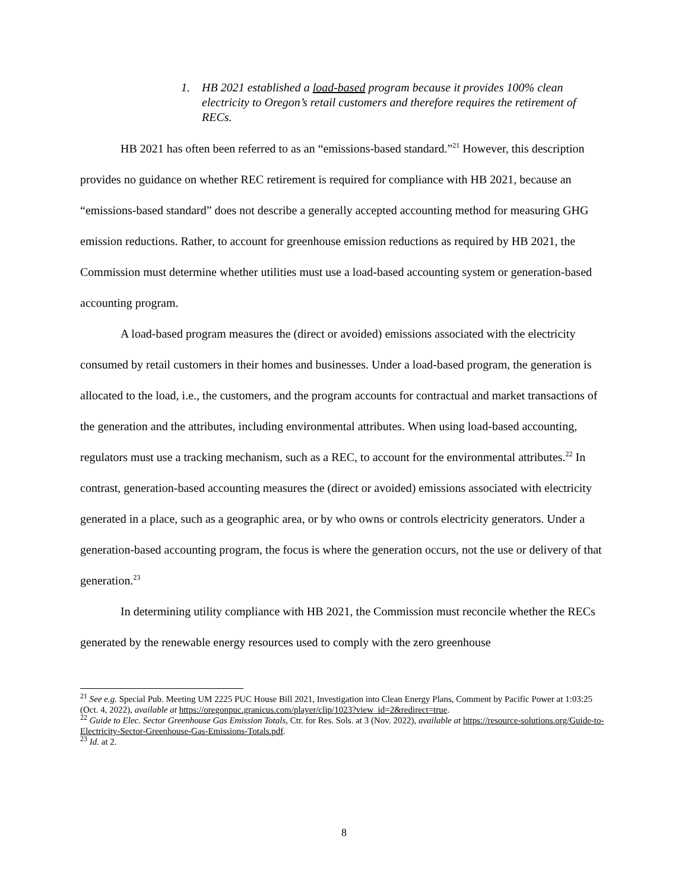1. HB 2021 established a load-based program because it provides 100% clean electricity to Oregon’s retail customers and therefore requires the retirement of RECs.
HB 2021 has often been referred to as an “emissions-based standard.”<sup>21</sup> However, this description provides no guidance on whether REC retirement is required for compliance with HB 2021, because an “emissions-based standard” does not describe a generally accepted accounting method for measuring GHG emission reductions. Rather, to account for greenhouse emission reductions as required by HB 2021, the Commission must determine whether utilities must use a load-based accounting system or generation-based accounting program.
A load-based program measures the (direct or avoided) emissions associated with the electricity consumed by retail customers in their homes and businesses. Under a load-based program, the generation is allocated to the load, i.e., the customers, and the program accounts for contractual and market transactions of the generation and the attributes, including environmental attributes. When using load-based accounting, regulators must use a tracking mechanism, such as a REC, to account for the environmental attributes.<sup>22</sup> In contrast, generation-based accounting measures the (direct or avoided) emissions associated with electricity generated in a place, such as a geographic area, or by who owns or controls electricity generators. Under a generation-based accounting program, the focus is where the generation occurs, not the use or delivery of that generation.<sup>23</sup>
In determining utility compliance with HB 2021, the Commission must reconcile whether the RECs generated by the renewable energy resources used to comply with the zero greenhouse
<sup>21</sup> See e.g. Special Pub. Meeting UM 2225 PUC House Bill 2021, Investigation into Clean Energy Plans, Comment by Pacific Power at 1:03:25 (Oct. 4, 2022), available at https://oregonpuc.granicus.com/player/clip/1023?view_id=2&redirect=true.
<sup>22</sup> Guide to Elec. Sector Greenhouse Gas Emission Totals, Ctr. for Res. Sols. at 3 (Nov. 2022), available at https://resource-solutions.org/Guide-to-Electricity-Sector-Greenhouse-Gas-Emissions-Totals.pdf.
<sup>23</sup> Id. at 2.
8